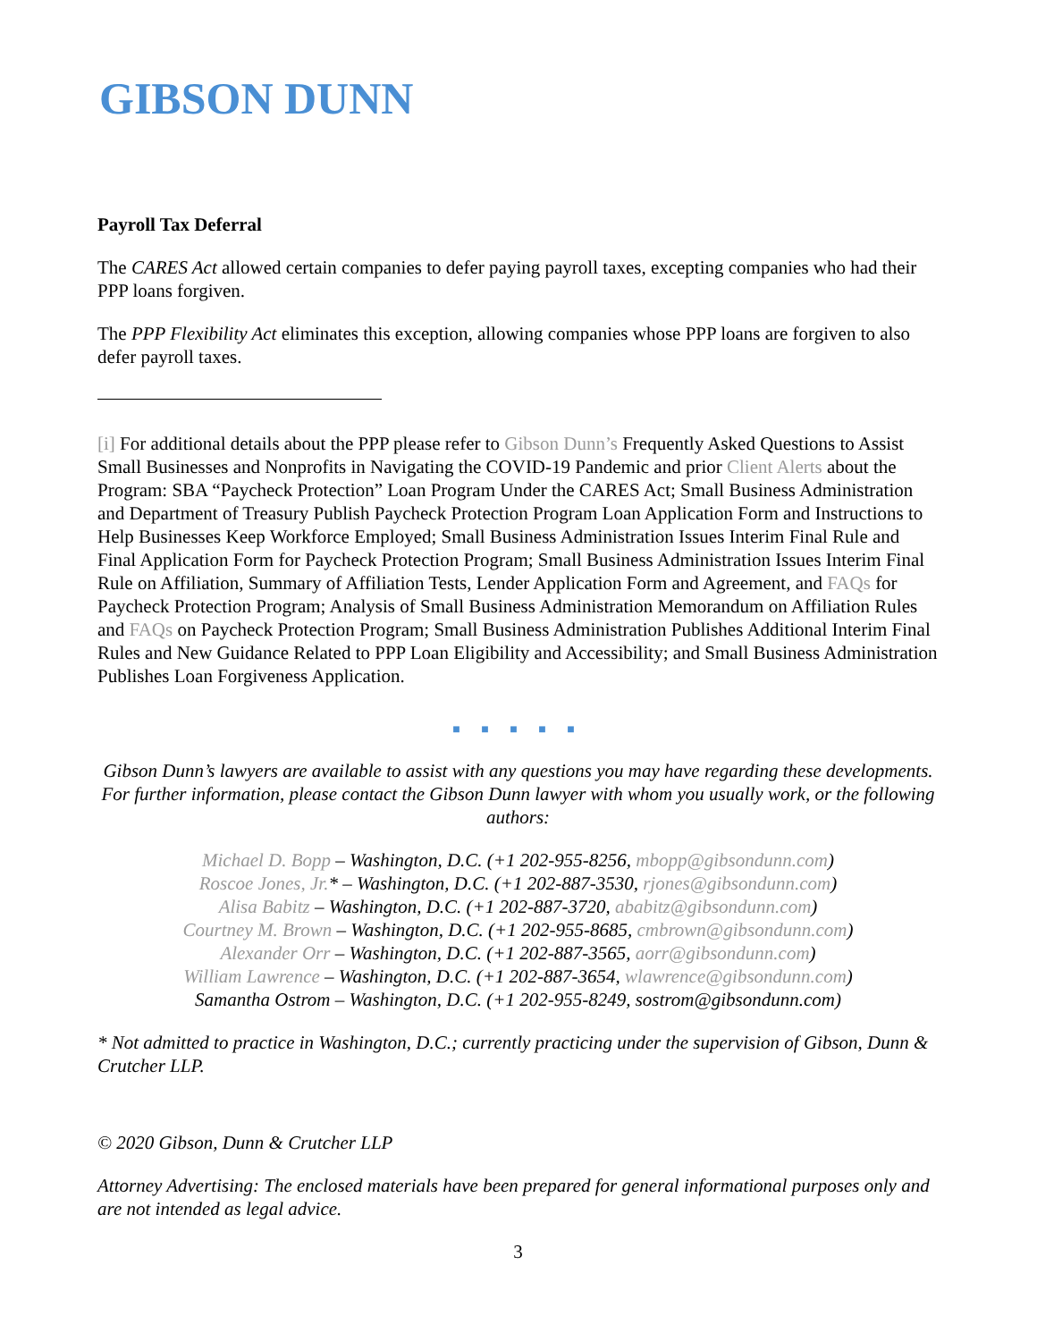GIBSON DUNN
Payroll Tax Deferral
The CARES Act allowed certain companies to defer paying payroll taxes, excepting companies who had their PPP loans forgiven.
The PPP Flexibility Act eliminates this exception, allowing companies whose PPP loans are forgiven to also defer payroll taxes.
[i] For additional details about the PPP please refer to Gibson Dunn’s Frequently Asked Questions to Assist Small Businesses and Nonprofits in Navigating the COVID-19 Pandemic and prior Client Alerts about the Program: SBA “Paycheck Protection” Loan Program Under the CARES Act; Small Business Administration and Department of Treasury Publish Paycheck Protection Program Loan Application Form and Instructions to Help Businesses Keep Workforce Employed; Small Business Administration Issues Interim Final Rule and Final Application Form for Paycheck Protection Program; Small Business Administration Issues Interim Final Rule on Affiliation, Summary of Affiliation Tests, Lender Application Form and Agreement, and FAQs for Paycheck Protection Program; Analysis of Small Business Administration Memorandum on Affiliation Rules and FAQs on Paycheck Protection Program; Small Business Administration Publishes Additional Interim Final Rules and New Guidance Related to PPP Loan Eligibility and Accessibility; and Small Business Administration Publishes Loan Forgiveness Application.
■ ■ ■ ■ ■
Gibson Dunn’s lawyers are available to assist with any questions you may have regarding these developments. For further information, please contact the Gibson Dunn lawyer with whom you usually work, or the following authors:
Michael D. Bopp – Washington, D.C. (+1 202-955-8256, mbopp@gibsondunn.com)
Roscoe Jones, Jr.* – Washington, D.C. (+1 202-887-3530, rjones@gibsondunn.com)
Alisa Babitz – Washington, D.C. (+1 202-887-3720, ababitz@gibsondunn.com)
Courtney M. Brown – Washington, D.C. (+1 202-955-8685, cmbrown@gibsondunn.com)
Alexander Orr – Washington, D.C. (+1 202-887-3565, aorr@gibsondunn.com)
William Lawrence – Washington, D.C. (+1 202-887-3654, wlawrence@gibsondunn.com)
Samantha Ostrom – Washington, D.C. (+1 202-955-8249, sostrom@gibsondunn.com)
* Not admitted to practice in Washington, D.C.; currently practicing under the supervision of Gibson, Dunn & Crutcher LLP.
© 2020 Gibson, Dunn & Crutcher LLP
Attorney Advertising: The enclosed materials have been prepared for general informational purposes only and are not intended as legal advice.
3